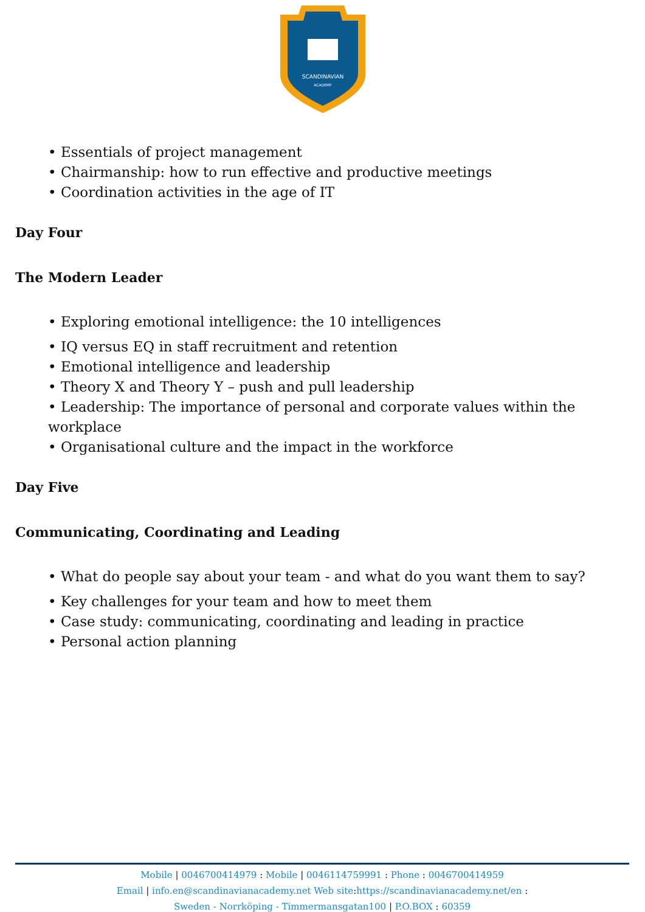SCANDINAVIAN
ACADEMY
• Essentials of project management
• Chairmanship: how to run effective and productive meetings
• Coordination activities in the age of IT
Day Four
The Modern Leader
• Exploring emotional intelligence: the 10 intelligences
• IQ versus EQ in staff recruitment and retention
• Emotional intelligence and leadership
• Theory X and Theory Y – push and pull leadership
• Leadership: The importance of personal and corporate values within the workplace
• Organisational culture and the impact in the workforce
Day Five
Communicating, Coordinating and Leading
• What do people say about your team - and what do you want them to say?
• Key challenges for your team and how to meet them
• Case study: communicating, coordinating and leading in practice
• Personal action planning
Mobile | 0046700414979 : Mobile | 0046114759991 : Phone : 0046700414959
Email | info.en@scandinavianacademy.net Web site: https://scandinavianacademy.net/en :
Sweden - Norrköping - Timmermansgatan100 | P.O.BOX : 60359